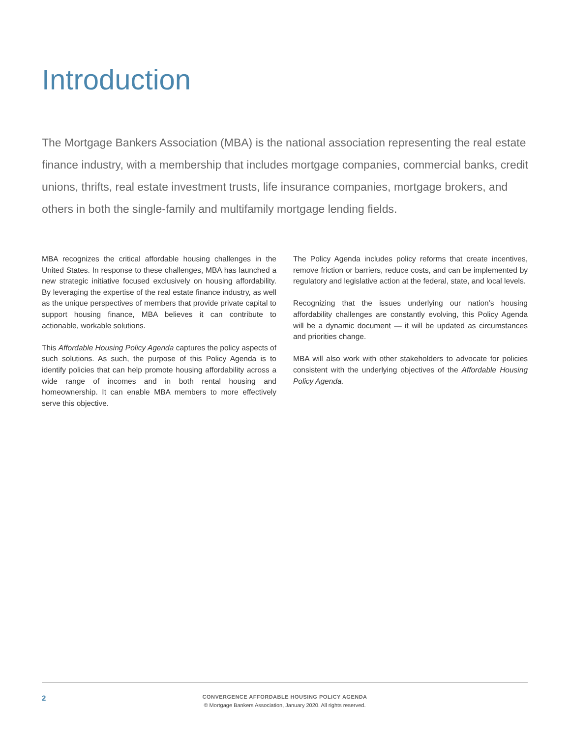Introduction
The Mortgage Bankers Association (MBA) is the national association representing the real estate finance industry, with a membership that includes mortgage companies, commercial banks, credit unions, thrifts, real estate investment trusts, life insurance companies, mortgage brokers, and others in both the single-family and multifamily mortgage lending fields.
MBA recognizes the critical affordable housing challenges in the United States. In response to these challenges, MBA has launched a new strategic initiative focused exclusively on housing affordability. By leveraging the expertise of the real estate finance industry, as well as the unique perspectives of members that provide private capital to support housing finance, MBA believes it can contribute to actionable, workable solutions.
This Affordable Housing Policy Agenda captures the policy aspects of such solutions. As such, the purpose of this Policy Agenda is to identify policies that can help promote housing affordability across a wide range of incomes and in both rental housing and homeownership. It can enable MBA members to more effectively serve this objective.
The Policy Agenda includes policy reforms that create incentives, remove friction or barriers, reduce costs, and can be implemented by regulatory and legislative action at the federal, state, and local levels.
Recognizing that the issues underlying our nation’s housing affordability challenges are constantly evolving, this Policy Agenda will be a dynamic document — it will be updated as circumstances and priorities change.
MBA will also work with other stakeholders to advocate for policies consistent with the underlying objectives of the Affordable Housing Policy Agenda.
2
CONVERGENCE AFFORDABLE HOUSING POLICY AGENDA
© Mortgage Bankers Association, January 2020. All rights reserved.